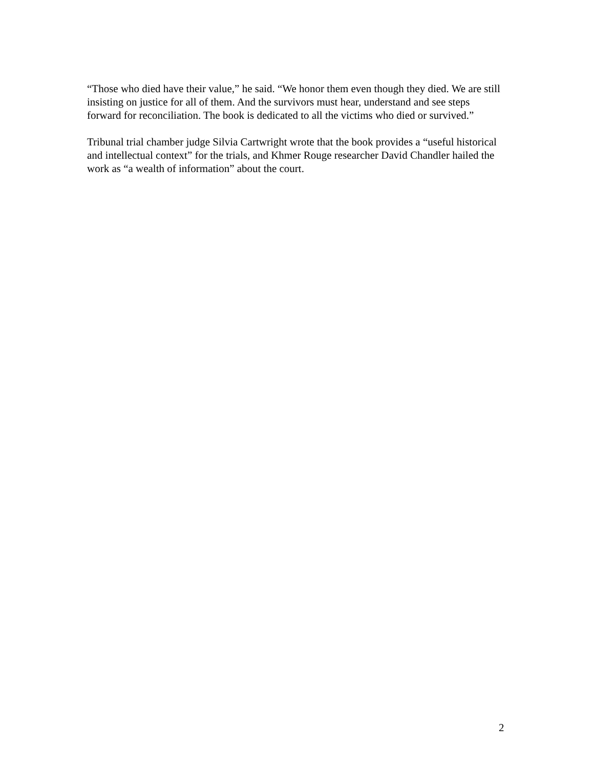“Those who died have their value,” he said. “We honor them even though they died. We are still insisting on justice for all of them. And the survivors must hear, understand and see steps forward for reconciliation. The book is dedicated to all the victims who died or survived.”
Tribunal trial chamber judge Silvia Cartwright wrote that the book provides a “useful historical and intellectual context” for the trials, and Khmer Rouge researcher David Chandler hailed the work as “a wealth of information” about the court.
2